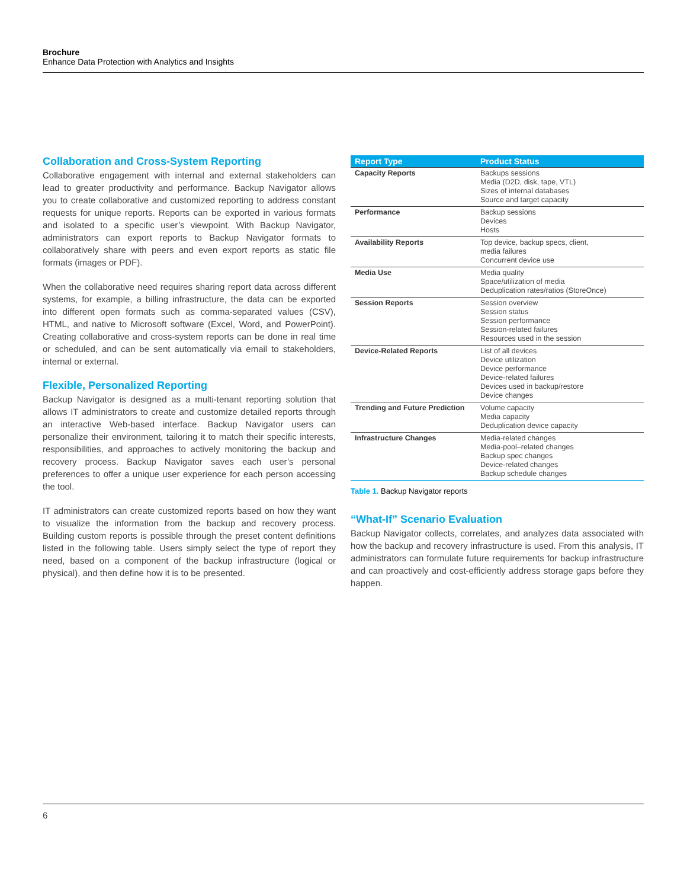Brochure
Enhance Data Protection with Analytics and Insights
Collaboration and Cross-System Reporting
Collaborative engagement with internal and external stakeholders can lead to greater productivity and performance. Backup Navigator allows you to create collaborative and customized reporting to address constant requests for unique reports. Reports can be exported in various formats and isolated to a specific user’s viewpoint. With Backup Navigator, administrators can export reports to Backup Navigator formats to collaboratively share with peers and even export reports as static file formats (images or PDF).
When the collaborative need requires sharing report data across different systems, for example, a billing infrastructure, the data can be exported into different open formats such as comma-separated values (CSV), HTML, and native to Microsoft software (Excel, Word, and PowerPoint). Creating collaborative and cross-system reports can be done in real time or scheduled, and can be sent automatically via email to stakeholders, internal or external.
Flexible, Personalized Reporting
Backup Navigator is designed as a multi-tenant reporting solution that allows IT administrators to create and customize detailed reports through an interactive Web-based interface. Backup Navigator users can personalize their environment, tailoring it to match their specific interests, responsibilities, and approaches to actively monitoring the backup and recovery process. Backup Navigator saves each user’s personal preferences to offer a unique user experience for each person accessing the tool.
IT administrators can create customized reports based on how they want to visualize the information from the backup and recovery process. Building custom reports is possible through the preset content definitions listed in the following table. Users simply select the type of report they need, based on a component of the backup infrastructure (logical or physical), and then define how it is to be presented.
| Report Type | Product Status |
| --- | --- |
| Capacity Reports | Backups sessions Media (D2D, disk, tape, VTL) Sizes of internal databases Source and target capacity |
| Performance | Backup sessions Devices Hosts |
| Availability Reports | Top device, backup specs, client, media failures Concurrent device use |
| Media Use | Media quality Space/utilization of media Deduplication rates/ratios (StoreOnce) |
| Session Reports | Session overview Session status Session performance Session-related failures Resources used in the session |
| Device-Related Reports | List of all devices Device utilization Device performance Device-related failures Devices used in backup/restore Device changes |
| Trending and Future Prediction | Volume capacity Media capacity Deduplication device capacity |
| Infrastructure Changes | Media-related changes Media-pool–related changes Backup spec changes Device-related changes Backup schedule changes |
Table 1. Backup Navigator reports
“What-If” Scenario Evaluation
Backup Navigator collects, correlates, and analyzes data associated with how the backup and recovery infrastructure is used. From this analysis, IT administrators can formulate future requirements for backup infrastructure and can proactively and cost-efficiently address storage gaps before they happen.
6